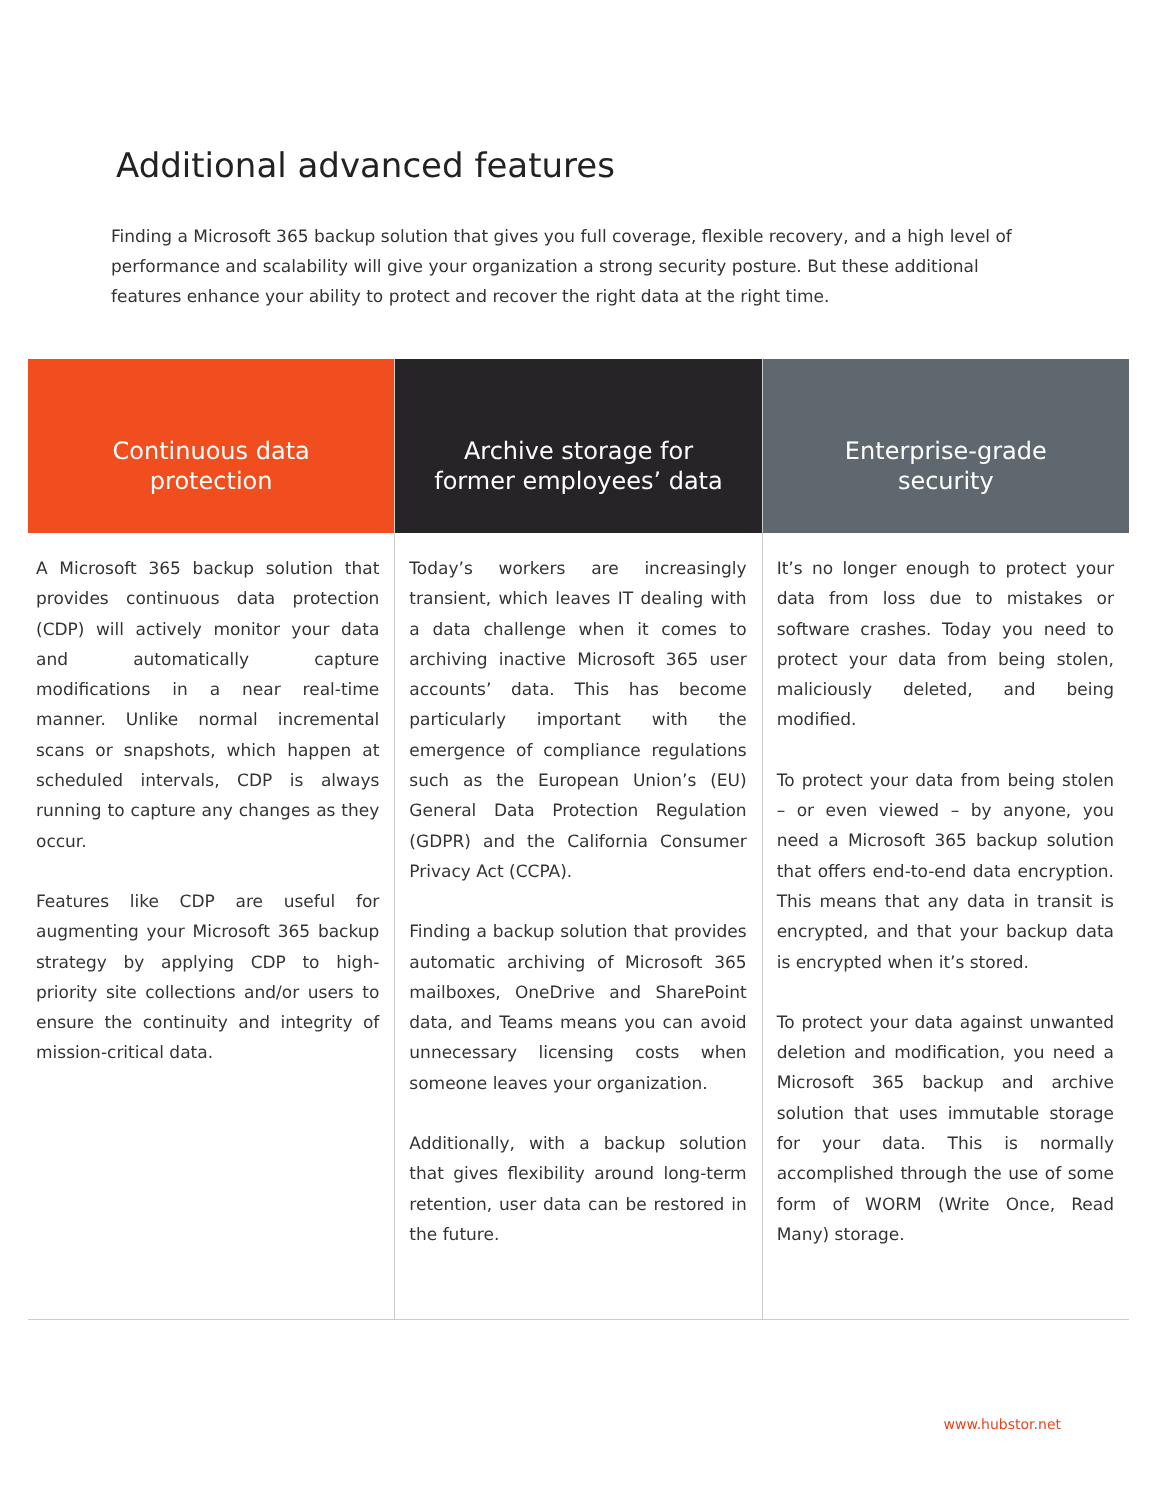Additional advanced features
Finding a Microsoft 365 backup solution that gives you full coverage, flexible recovery, and a high level of performance and scalability will give your organization a strong security posture. But these additional features enhance your ability to protect and recover the right data at the right time.
Continuous data
protection
A Microsoft 365 backup solution that provides continuous data protection (CDP) will actively monitor your data and automatically capture modifications in a near real-time manner. Unlike normal incremental scans or snapshots, which happen at scheduled intervals, CDP is always running to capture any changes as they occur.
Features like CDP are useful for augmenting your Microsoft 365 backup strategy by applying CDP to high-priority site collections and/or users to ensure the continuity and integrity of mission-critical data.
Archive storage for
former employees’ data
Today’s workers are increasingly transient, which leaves IT dealing with a data challenge when it comes to archiving inactive Microsoft 365 user accounts’ data. This has become particularly important with the emergence of compliance regulations such as the European Union’s (EU) General Data Protection Regulation (GDPR) and the California Consumer Privacy Act (CCPA).
Finding a backup solution that provides automatic archiving of Microsoft 365 mailboxes, OneDrive and SharePoint data, and Teams means you can avoid unnecessary licensing costs when someone leaves your organization.
Additionally, with a backup solution that gives flexibility around long-term retention, user data can be restored in the future.
Enterprise-grade
security
It’s no longer enough to protect your data from loss due to mistakes or software crashes. Today you need to protect your data from being stolen, maliciously deleted, and being modified.
To protect your data from being stolen – or even viewed – by anyone, you need a Microsoft 365 backup solution that offers end-to-end data encryption. This means that any data in transit is encrypted, and that your backup data is encrypted when it’s stored.
To protect your data against unwanted deletion and modification, you need a Microsoft 365 backup and archive solution that uses immutable storage for your data. This is normally accomplished through the use of some form of WORM (Write Once, Read Many) storage.
www.hubstor.net